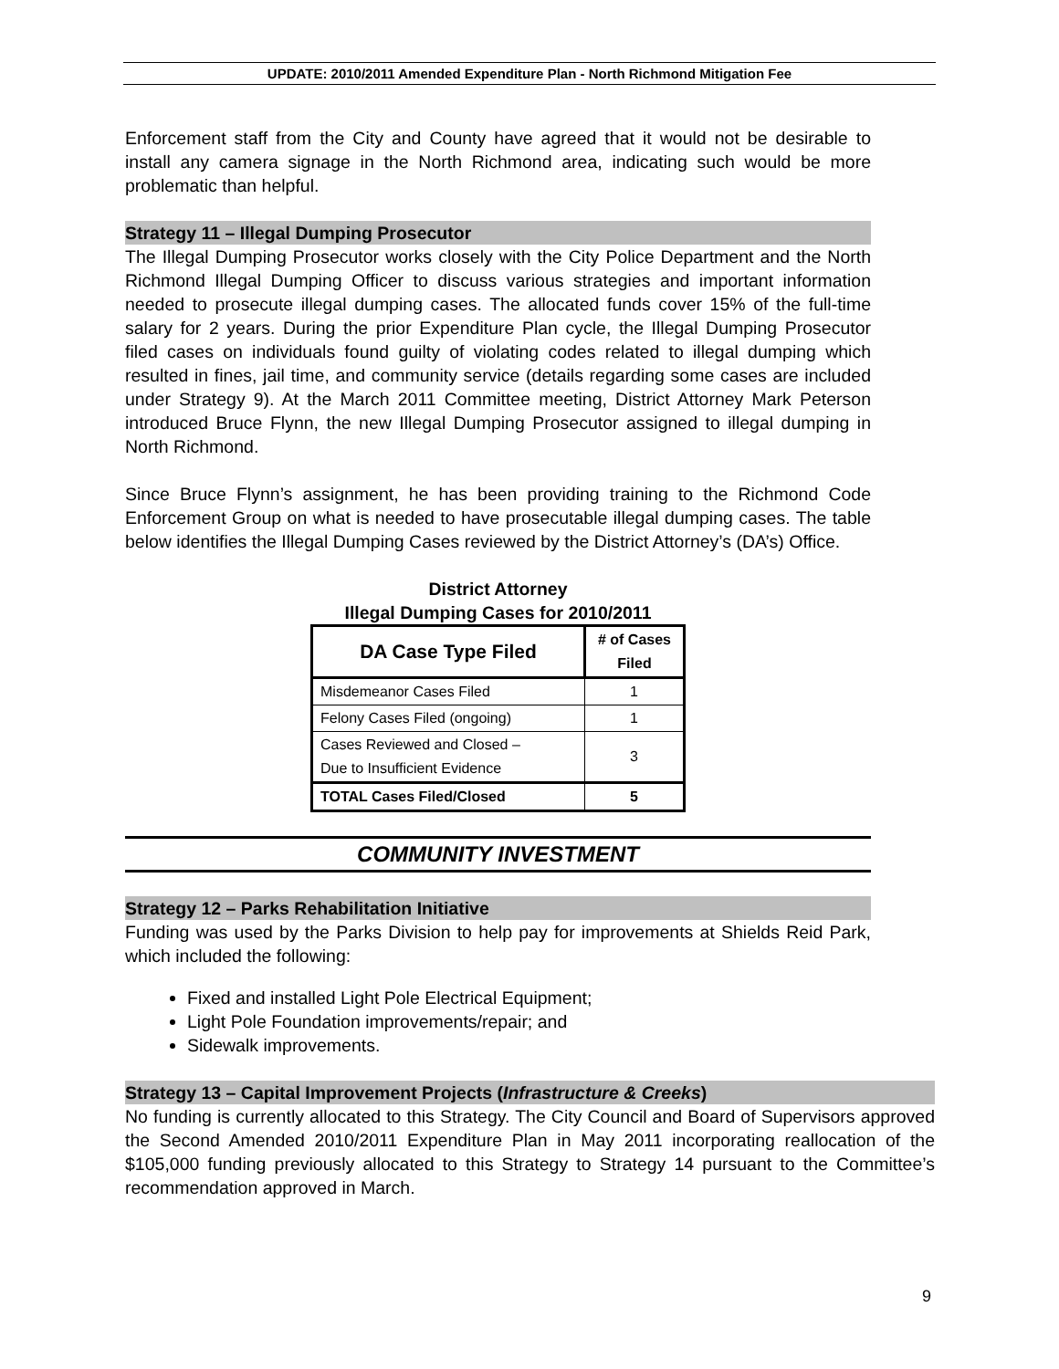UPDATE: 2010/2011 Amended Expenditure Plan - North Richmond Mitigation Fee
Enforcement staff from the City and County have agreed that it would not be desirable to install any camera signage in the North Richmond area, indicating such would be more problematic than helpful.
Strategy 11 – Illegal Dumping Prosecutor
The Illegal Dumping Prosecutor works closely with the City Police Department and the North Richmond Illegal Dumping Officer to discuss various strategies and important information needed to prosecute illegal dumping cases. The allocated funds cover 15% of the full-time salary for 2 years. During the prior Expenditure Plan cycle, the Illegal Dumping Prosecutor filed cases on individuals found guilty of violating codes related to illegal dumping which resulted in fines, jail time, and community service (details regarding some cases are included under Strategy 9). At the March 2011 Committee meeting, District Attorney Mark Peterson introduced Bruce Flynn, the new Illegal Dumping Prosecutor assigned to illegal dumping in North Richmond.
Since Bruce Flynn’s assignment, he has been providing training to the Richmond Code Enforcement Group on what is needed to have prosecutable illegal dumping cases. The table below identifies the Illegal Dumping Cases reviewed by the District Attorney’s (DA’s) Office.
District Attorney
Illegal Dumping Cases for 2010/2011
| DA Case Type Filed | # of Cases Filed |
| --- | --- |
| Misdemeanor Cases Filed | 1 |
| Felony Cases Filed (ongoing) | 1 |
| Cases Reviewed and Closed – Due to Insufficient Evidence | 3 |
| TOTAL Cases Filed/Closed | 5 |
COMMUNITY INVESTMENT
Strategy 12 – Parks Rehabilitation Initiative
Funding was used by the Parks Division to help pay for improvements at Shields Reid Park, which included the following:
Fixed and installed Light Pole Electrical Equipment;
Light Pole Foundation improvements/repair; and
Sidewalk improvements.
Strategy 13 – Capital Improvement Projects (Infrastructure & Creeks)
No funding is currently allocated to this Strategy. The City Council and Board of Supervisors approved the Second Amended 2010/2011 Expenditure Plan in May 2011 incorporating reallocation of the $105,000 funding previously allocated to this Strategy to Strategy 14 pursuant to the Committee’s recommendation approved in March.
9